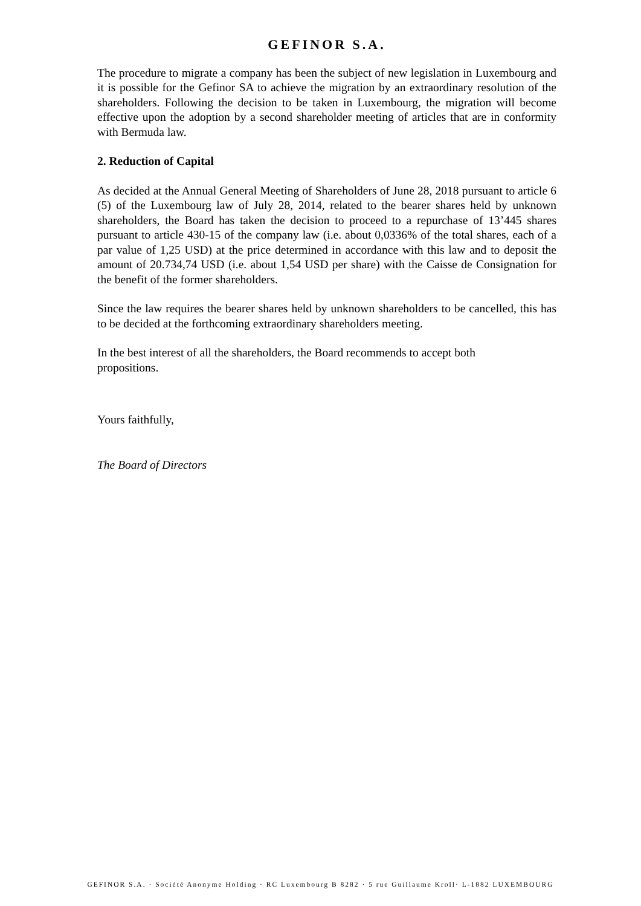GEFINOR S.A.
The procedure to migrate a company has been the subject of new legislation in Luxembourg and it is possible for the Gefinor SA to achieve the migration by an extraordinary resolution of the shareholders. Following the decision to be taken in Luxembourg, the migration will become effective upon the adoption by a second shareholder meeting of articles that are in conformity with Bermuda law.
2. Reduction of Capital
As decided at the Annual General Meeting of Shareholders of June 28, 2018 pursuant to article 6 (5) of the Luxembourg law of July 28, 2014, related to the bearer shares held by unknown shareholders, the Board has taken the decision to proceed to a repurchase of 13’445 shares pursuant to article 430-15 of the company law (i.e. about 0,0336% of the total shares, each of a par value of 1,25 USD) at the price determined in accordance with this law and to deposit the amount of 20.734,74 USD (i.e. about 1,54 USD per share) with the Caisse de Consignation for the benefit of the former shareholders.
Since the law requires the bearer shares held by unknown shareholders to be cancelled, this has to be decided at the forthcoming extraordinary shareholders meeting.
In the best interest of all the shareholders, the Board recommends to accept both
propositions.
Yours faithfully,
The Board of Directors
GEFINOR S.A. · Société Anonyme Holding · RC Luxembourg B 8282 · 5 rue Guillaume Kroll· L-1882 LUXEMBOURG